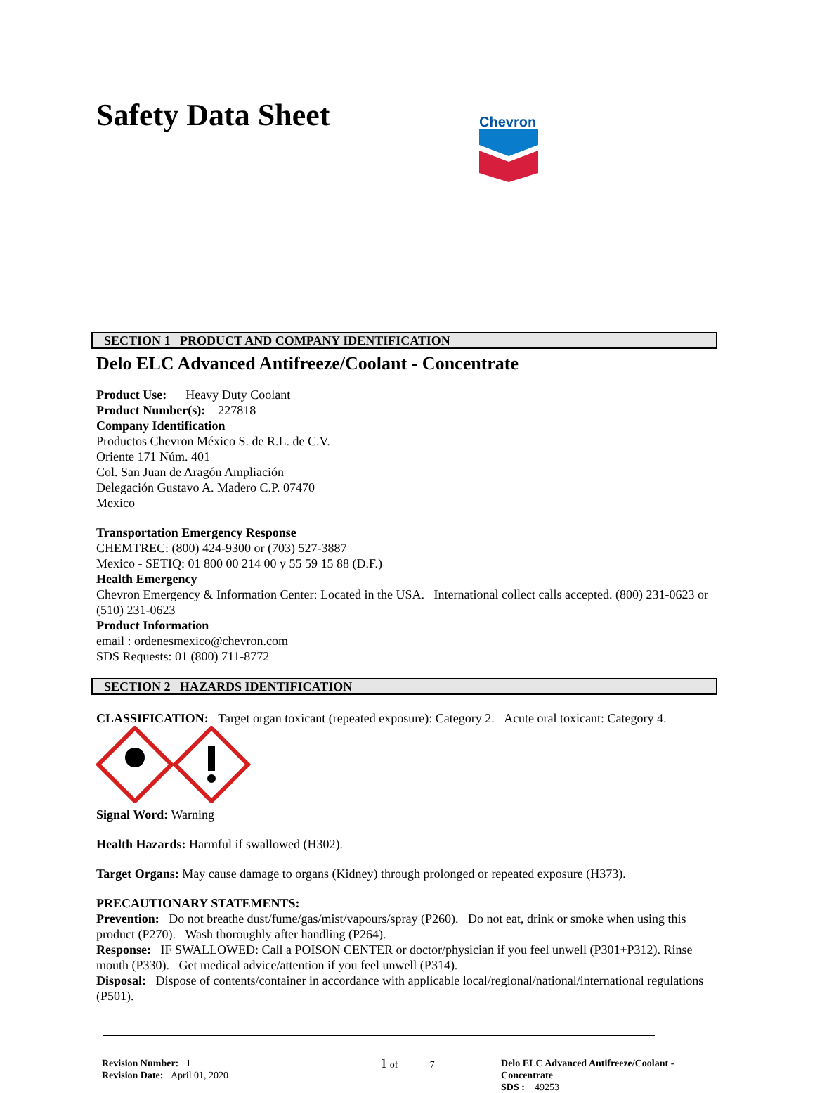Safety Data Sheet
Chevron
SECTION 1 PRODUCT AND COMPANY IDENTIFICATION
Delo ELC Advanced Antifreeze/Coolant - Concentrate
Product Use: Heavy Duty Coolant
Product Number(s): 227818
Company Identification
Productos Chevron México S. de R.L. de C.V.
Oriente 171 Núm. 401
Col. San Juan de Aragón Ampliación
Delegación Gustavo A. Madero C.P. 07470
Mexico
Transportation Emergency Response
CHEMTREC: (800) 424-9300 or (703) 527-3887
Mexico - SETIQ: 01 800 00 214 00 y 55 59 15 88 (D.F.)
Health Emergency
Chevron Emergency & Information Center: Located in the USA. International collect calls accepted. (800) 231-0623 or (510) 231-0623
Product Information
email : ordenesmexico@chevron.com
SDS Requests: 01 (800) 711-8772
SECTION 2 HAZARDS IDENTIFICATION
CLASSIFICATION: Target organ toxicant (repeated exposure): Category 2. Acute oral toxicant: Category 4.
Signal Word: Warning
Health Hazards: Harmful if swallowed (H302).
Target Organs: May cause damage to organs (Kidney) through prolonged or repeated exposure (H373).
PRECAUTIONARY STATEMENTS:
Prevention: Do not breathe dust/fume/gas/mist/vapours/spray (P260). Do not eat, drink or smoke when using this product (P270). Wash thoroughly after handling (P264).
Response: IF SWALLOWED: Call a POISON CENTER or doctor/physician if you feel unwell (P301+P312). Rinse mouth (P330). Get medical advice/attention if you feel unwell (P314).
Disposal: Dispose of contents/container in accordance with applicable local/regional/national/international regulations (P501).
Revision Number: 1
Revision Date: April 01, 2020
1 of 7 Delo ELC Advanced Antifreeze/Coolant - Concentrate
SDS : 49253